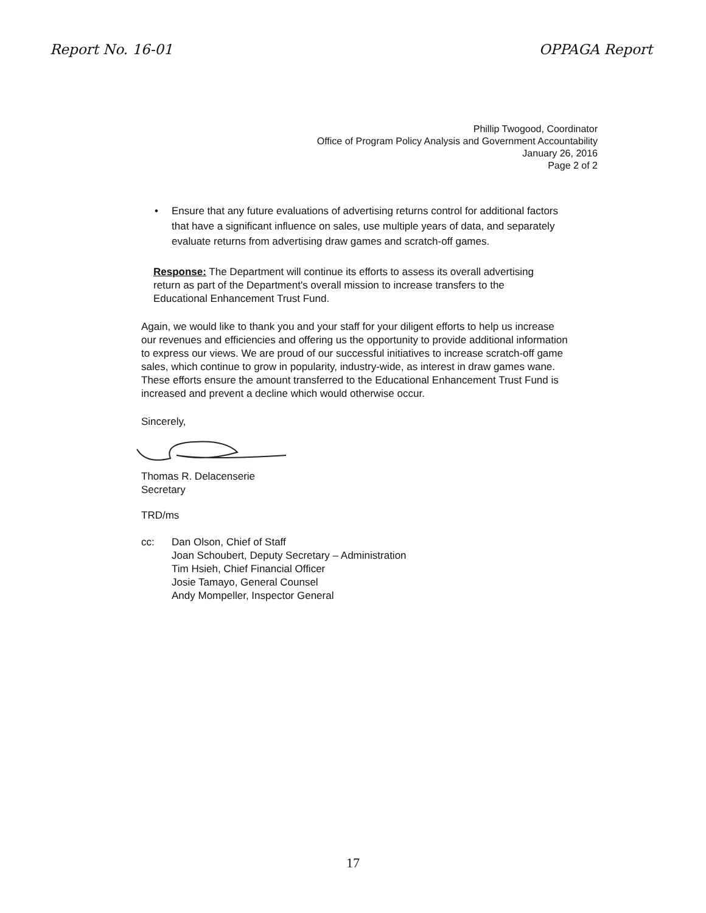Report No. 16-01 OPPAGA Report
Phillip Twogood, Coordinator
Office of Program Policy Analysis and Government Accountability
January 26, 2016
Page 2 of 2
• Ensure that any future evaluations of advertising returns control for additional factors that have a significant influence on sales, use multiple years of data, and separately evaluate returns from advertising draw games and scratch-off games.
Response: The Department will continue its efforts to assess its overall advertising return as part of the Department's overall mission to increase transfers to the Educational Enhancement Trust Fund.
Again, we would like to thank you and your staff for your diligent efforts to help us increase our revenues and efficiencies and offering us the opportunity to provide additional information to express our views. We are proud of our successful initiatives to increase scratch-off game sales, which continue to grow in popularity, industry-wide, as interest in draw games wane. These efforts ensure the amount transferred to the Educational Enhancement Trust Fund is increased and prevent a decline which would otherwise occur.
Sincerely,
Thomas R. Delacenserie
Secretary
TRD/ms
cc: Dan Olson, Chief of Staff
Joan Schoubert, Deputy Secretary – Administration
Tim Hsieh, Chief Financial Officer
Josie Tamayo, General Counsel
Andy Mompeller, Inspector General
17